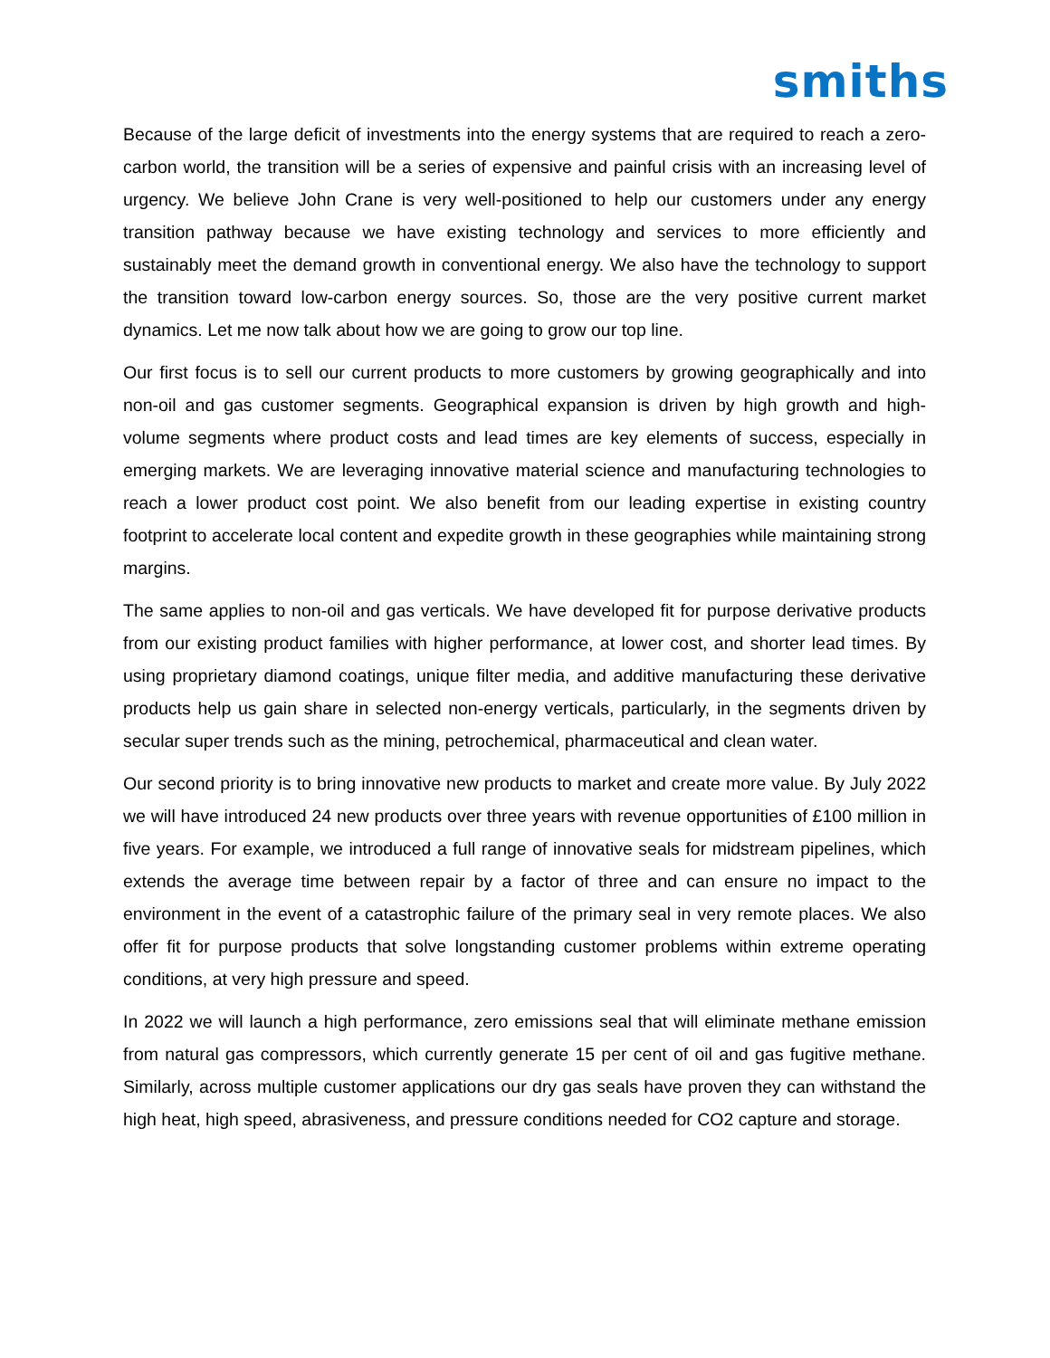smiths
Because of the large deficit of investments into the energy systems that are required to reach a zero-carbon world, the transition will be a series of expensive and painful crisis with an increasing level of urgency. We believe John Crane is very well-positioned to help our customers under any energy transition pathway because we have existing technology and services to more efficiently and sustainably meet the demand growth in conventional energy. We also have the technology to support the transition toward low-carbon energy sources. So, those are the very positive current market dynamics. Let me now talk about how we are going to grow our top line.
Our first focus is to sell our current products to more customers by growing geographically and into non-oil and gas customer segments. Geographical expansion is driven by high growth and high-volume segments where product costs and lead times are key elements of success, especially in emerging markets. We are leveraging innovative material science and manufacturing technologies to reach a lower product cost point. We also benefit from our leading expertise in existing country footprint to accelerate local content and expedite growth in these geographies while maintaining strong margins.
The same applies to non-oil and gas verticals. We have developed fit for purpose derivative products from our existing product families with higher performance, at lower cost, and shorter lead times. By using proprietary diamond coatings, unique filter media, and additive manufacturing these derivative products help us gain share in selected non-energy verticals, particularly, in the segments driven by secular super trends such as the mining, petrochemical, pharmaceutical and clean water.
Our second priority is to bring innovative new products to market and create more value. By July 2022 we will have introduced 24 new products over three years with revenue opportunities of £100 million in five years. For example, we introduced a full range of innovative seals for midstream pipelines, which extends the average time between repair by a factor of three and can ensure no impact to the environment in the event of a catastrophic failure of the primary seal in very remote places. We also offer fit for purpose products that solve longstanding customer problems within extreme operating conditions, at very high pressure and speed.
In 2022 we will launch a high performance, zero emissions seal that will eliminate methane emission from natural gas compressors, which currently generate 15 per cent of oil and gas fugitive methane. Similarly, across multiple customer applications our dry gas seals have proven they can withstand the high heat, high speed, abrasiveness, and pressure conditions needed for CO2 capture and storage.